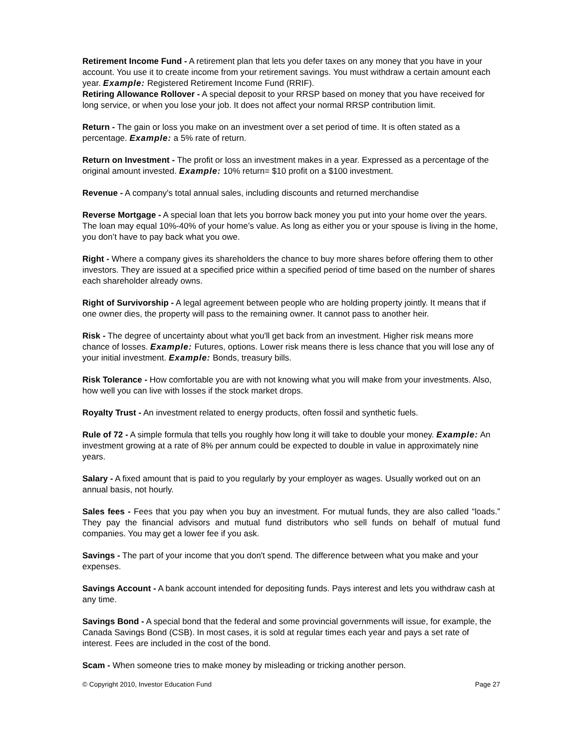Retirement Income Fund - A retirement plan that lets you defer taxes on any money that you have in your account. You use it to create income from your retirement savings. You must withdraw a certain amount each year. Example: Registered Retirement Income Fund (RRIF).
Retiring Allowance Rollover - A special deposit to your RRSP based on money that you have received for long service, or when you lose your job. It does not affect your normal RRSP contribution limit.
Return - The gain or loss you make on an investment over a set period of time. It is often stated as a percentage. Example: a 5% rate of return.
Return on Investment - The profit or loss an investment makes in a year. Expressed as a percentage of the original amount invested. Example: 10% return= $10 profit on a $100 investment.
Revenue - A company's total annual sales, including discounts and returned merchandise
Reverse Mortgage - A special loan that lets you borrow back money you put into your home over the years. The loan may equal 10%-40% of your home’s value. As long as either you or your spouse is living in the home, you don’t have to pay back what you owe.
Right - Where a company gives its shareholders the chance to buy more shares before offering them to other investors. They are issued at a specified price within a specified period of time based on the number of shares each shareholder already owns.
Right of Survivorship - A legal agreement between people who are holding property jointly. It means that if one owner dies, the property will pass to the remaining owner. It cannot pass to another heir.
Risk - The degree of uncertainty about what you'll get back from an investment. Higher risk means more chance of losses. Example: Futures, options. Lower risk means there is less chance that you will lose any of your initial investment. Example: Bonds, treasury bills.
Risk Tolerance - How comfortable you are with not knowing what you will make from your investments. Also, how well you can live with losses if the stock market drops.
Royalty Trust - An investment related to energy products, often fossil and synthetic fuels.
Rule of 72 - A simple formula that tells you roughly how long it will take to double your money. Example: An investment growing at a rate of 8% per annum could be expected to double in value in approximately nine years.
Salary - A fixed amount that is paid to you regularly by your employer as wages. Usually worked out on an annual basis, not hourly.
Sales fees - Fees that you pay when you buy an investment. For mutual funds, they are also called “loads.” They pay the financial advisors and mutual fund distributors who sell funds on behalf of mutual fund companies. You may get a lower fee if you ask.
Savings - The part of your income that you don't spend. The difference between what you make and your expenses.
Savings Account - A bank account intended for depositing funds. Pays interest and lets you withdraw cash at any time.
Savings Bond - A special bond that the federal and some provincial governments will issue, for example, the Canada Savings Bond (CSB). In most cases, it is sold at regular times each year and pays a set rate of interest. Fees are included in the cost of the bond.
Scam - When someone tries to make money by misleading or tricking another person.
© Copyright 2010, Investor Education Fund Page 27